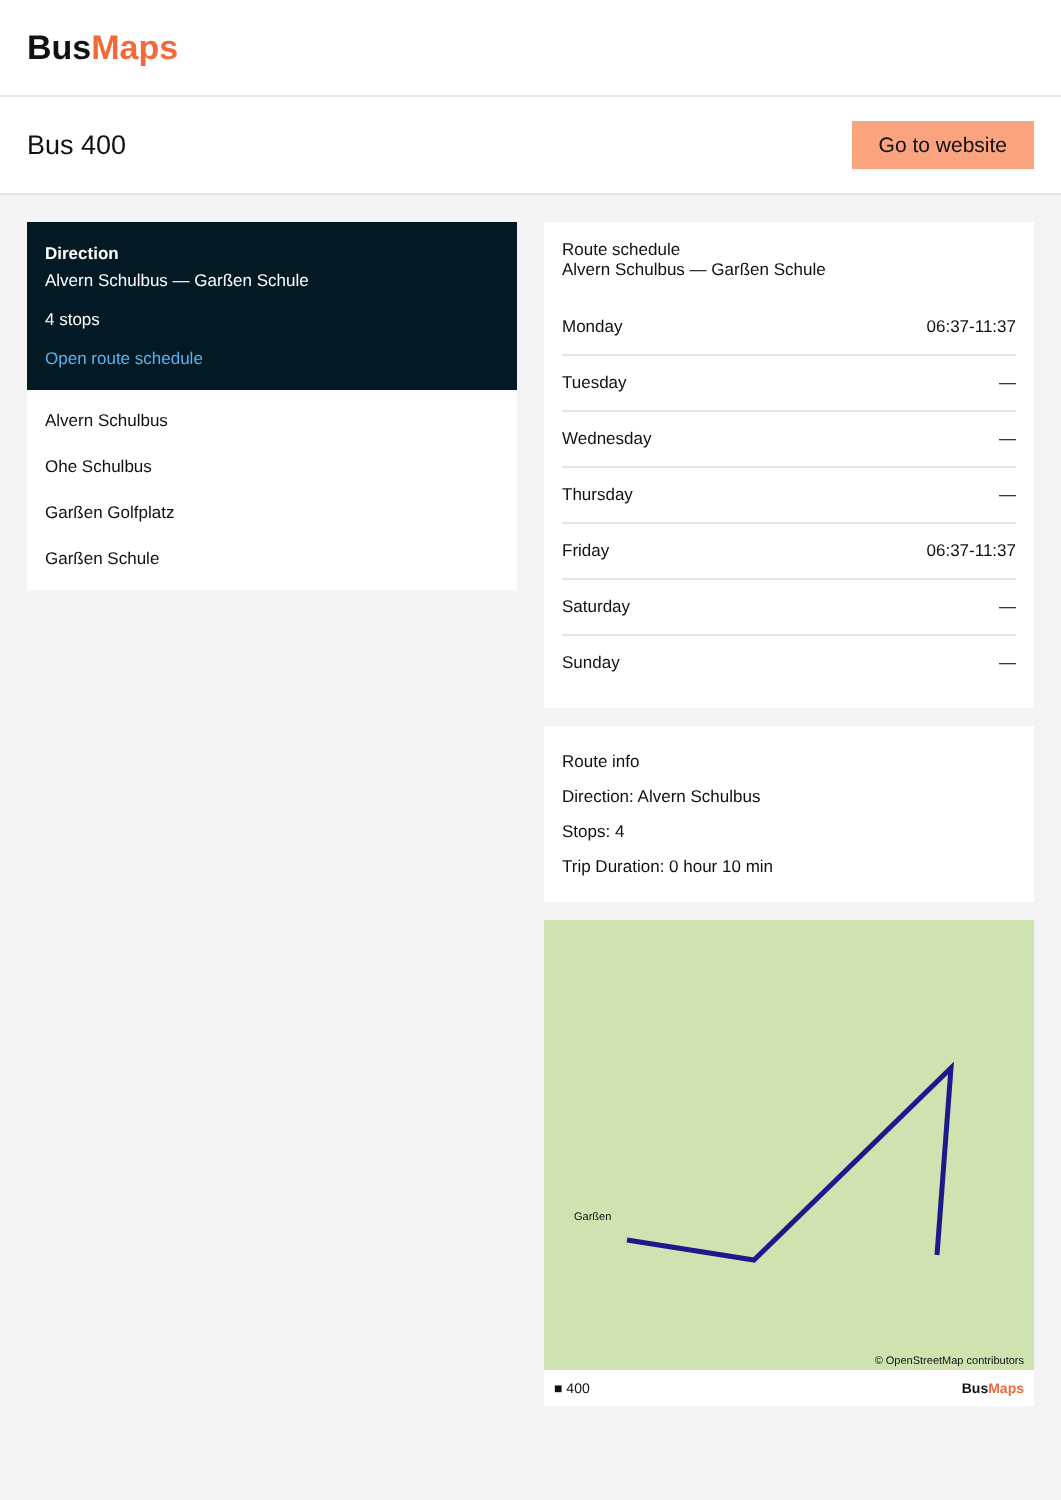BusMaps
Bus 400
Go to website
Direction
Alvern Schulbus — Garßen Schule
4 stops
Open route schedule
Alvern Schulbus
Ohe Schulbus
Garßen Golfplatz
Garßen Schule
Route schedule
Alvern Schulbus — Garßen Schule
| Monday | 06:37-11:37 |
| Tuesday | — |
| Wednesday | — |
| Thursday | — |
| Friday | 06:37-11:37 |
| Saturday | — |
| Sunday | — |
Route info
Direction: Alvern Schulbus
Stops: 4
Trip Duration: 0 hour 10 min
Garßen
© OpenStreetMap contributors
■ 400 BusMaps